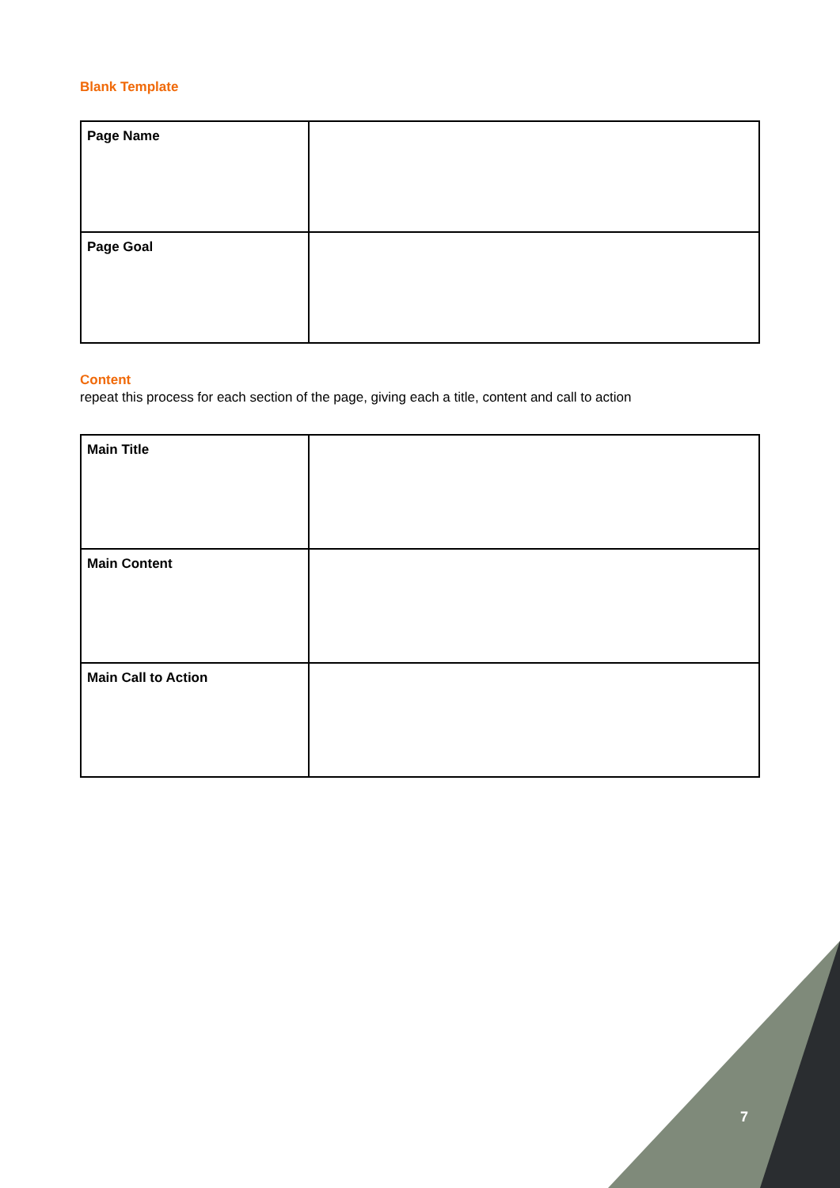Blank Template
| Page Name | |
| Page Goal | |
Content
repeat this process for each section of the page, giving each a title, content and call to action
| Main Title | |
| Main Content | |
| Main Call to Action | |
7